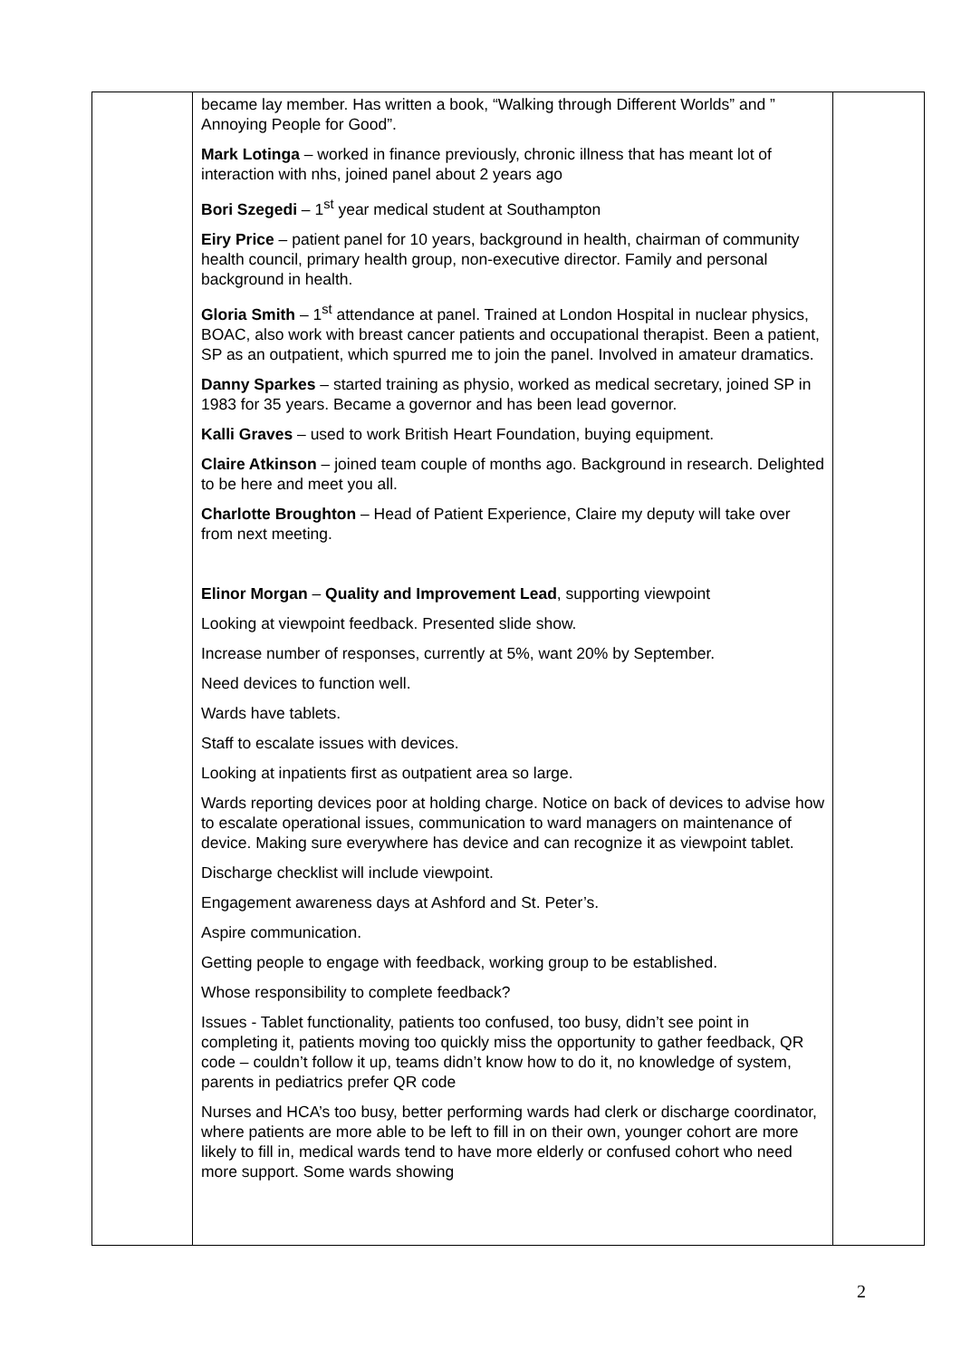| | became lay member. Has written a book, “Walking through Different Worlds” and ” Annoying People for Good”. Mark Lotinga – worked in finance previously, chronic illness that has meant lot of interaction with nhs, joined panel about 2 years ago Bori Szegedi – 1<sup>st</sup> year medical student at Southampton Eiry Price – patient panel for 10 years, background in health, chairman of community health council, primary health group, non-executive director. Family and personal background in health. Gloria Smith – 1<sup>st</sup> attendance at panel. Trained at London Hospital in nuclear physics, BOAC, also work with breast cancer patients and occupational therapist. Been a patient, SP as an outpatient, which spurred me to join the panel. Involved in amateur dramatics. Danny Sparkes – started training as physio, worked as medical secretary, joined SP in 1983 for 35 years. Became a governor and has been lead governor. Kalli Graves – used to work British Heart Foundation, buying equipment. Claire Atkinson – joined team couple of months ago. Background in research. Delighted to be here and meet you all. Charlotte Broughton – Head of Patient Experience, Claire my deputy will take over from next meeting. Elinor Morgan – Quality and Improvement Lead , supporting viewpoint Looking at viewpoint feedback. Presented slide show. Increase number of responses, currently at 5%, want 20% by September. Need devices to function well. Wards have tablets. Staff to escalate issues with devices. Looking at inpatients first as outpatient area so large. Wards reporting devices poor at holding charge. Notice on back of devices to advise how to escalate operational issues, communication to ward managers on maintenance of device. Making sure everywhere has device and can recognize it as viewpoint tablet. Discharge checklist will include viewpoint. Engagement awareness days at Ashford and St. Peter’s. Aspire communication. Getting people to engage with feedback, working group to be established. Whose responsibility to complete feedback? Issues - Tablet functionality, patients too confused, too busy, didn’t see point in completing it, patients moving too quickly miss the opportunity to gather feedback, QR code – couldn’t follow it up, teams didn’t know how to do it, no knowledge of system, parents in pediatrics prefer QR code Nurses and HCA’s too busy, better performing wards had clerk or discharge coordinator, where patients are more able to be left to fill in on their own, younger cohort are more likely to fill in, medical wards tend to have more elderly or confused cohort who need more support. Some wards showing | |
2